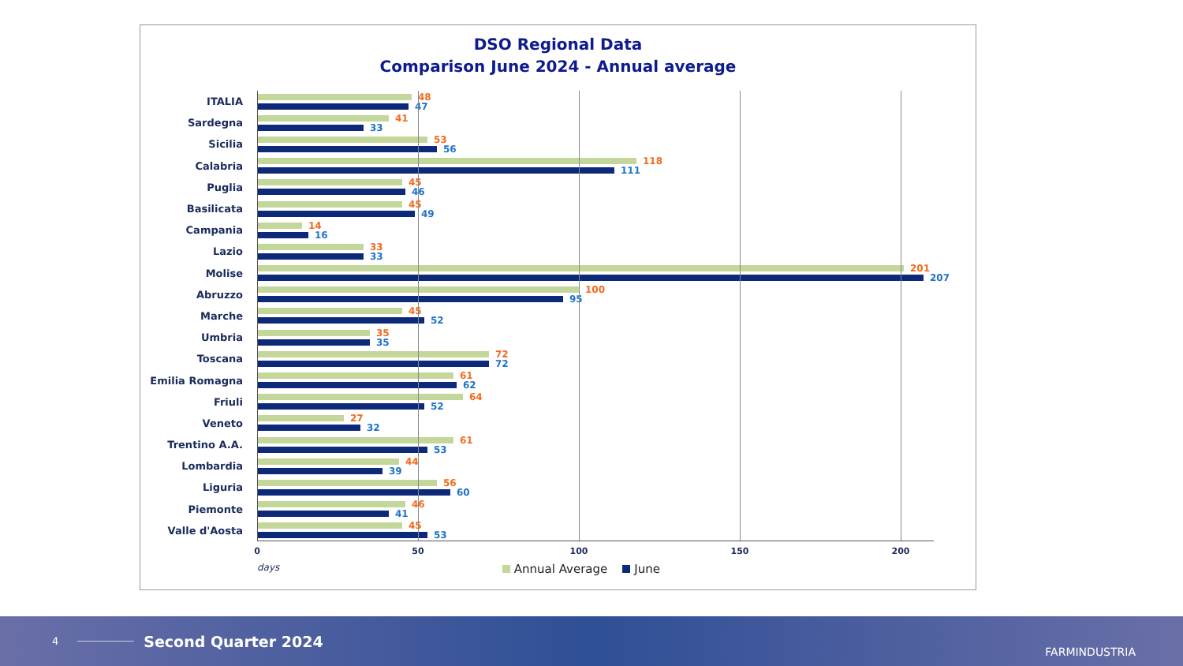DSO Regional Data
Comparison June 2024 - Annual average
ITALIA
48
47
Sardegna
41
33
Sicilia
53
56
Calabria
118
111
Puglia
45
46
Basilicata
45
49
Campania
14
16
Lazio
33
33
Molise
201
207
Abruzzo
100
95
Marche
45
52
Umbria
35
35
Toscana
72
72
Emilia Romagna
61
62
Friuli
64
52
Veneto
27
32
Trentino A.A.
61
53
Lombardia
44
39
Liguria
56
60
Piemonte
46
41
Valle d'Aosta
45
53
0 50 100 150 200
days Annual Average June
4 Second Quarter 2024 FARMINDUSTRIA